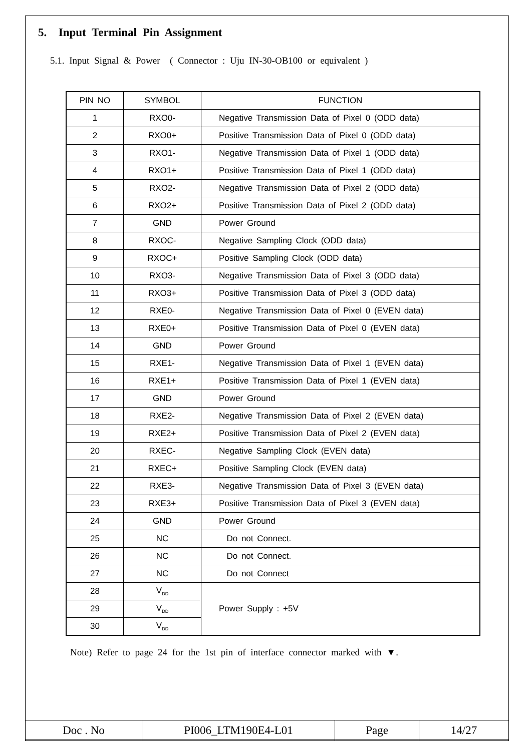5. Input Terminal Pin Assignment
5.1. Input Signal & Power ( Connector : Uju IN-30-OB100 or equivalent )
| PIN NO | SYMBOL | FUNCTION |
| --- | --- | --- |
| 1 | RXO0- | Negative Transmission Data of Pixel 0 (ODD data) |
| 2 | RXO0+ | Positive Transmission Data of Pixel 0 (ODD data) |
| 3 | RXO1- | Negative Transmission Data of Pixel 1 (ODD data) |
| 4 | RXO1+ | Positive Transmission Data of Pixel 1 (ODD data) |
| 5 | RXO2- | Negative Transmission Data of Pixel 2 (ODD data) |
| 6 | RXO2+ | Positive Transmission Data of Pixel 2 (ODD data) |
| 7 | GND | Power Ground |
| 8 | RXOC- | Negative Sampling Clock (ODD data) |
| 9 | RXOC+ | Positive Sampling Clock (ODD data) |
| 10 | RXO3- | Negative Transmission Data of Pixel 3 (ODD data) |
| 11 | RXO3+ | Positive Transmission Data of Pixel 3 (ODD data) |
| 12 | RXE0- | Negative Transmission Data of Pixel 0 (EVEN data) |
| 13 | RXE0+ | Positive Transmission Data of Pixel 0 (EVEN data) |
| 14 | GND | Power Ground |
| 15 | RXE1- | Negative Transmission Data of Pixel 1 (EVEN data) |
| 16 | RXE1+ | Positive Transmission Data of Pixel 1 (EVEN data) |
| 17 | GND | Power Ground |
| 18 | RXE2- | Negative Transmission Data of Pixel 2 (EVEN data) |
| 19 | RXE2+ | Positive Transmission Data of Pixel 2 (EVEN data) |
| 20 | RXEC- | Negative Sampling Clock (EVEN data) |
| 21 | RXEC+ | Positive Sampling Clock (EVEN data) |
| 22 | RXE3- | Negative Transmission Data of Pixel 3 (EVEN data) |
| 23 | RXE3+ | Positive Transmission Data of Pixel 3 (EVEN data) |
| 24 | GND | Power Ground |
| 25 | NC | Do not Connect. |
| 26 | NC | Do not Connect. |
| 27 | NC | Do not Connect |
| 28 | V<sub>DD</sub> | Power Supply : +5V |
| 29 | V<sub>DD</sub> | |
| 30 | V<sub>DD</sub> | |
Note) Refer to page 24 for the 1st pin of interface connector marked with ▼.
| Doc . No | PI006_LTM190E4-L01 | Page | 14/27 |